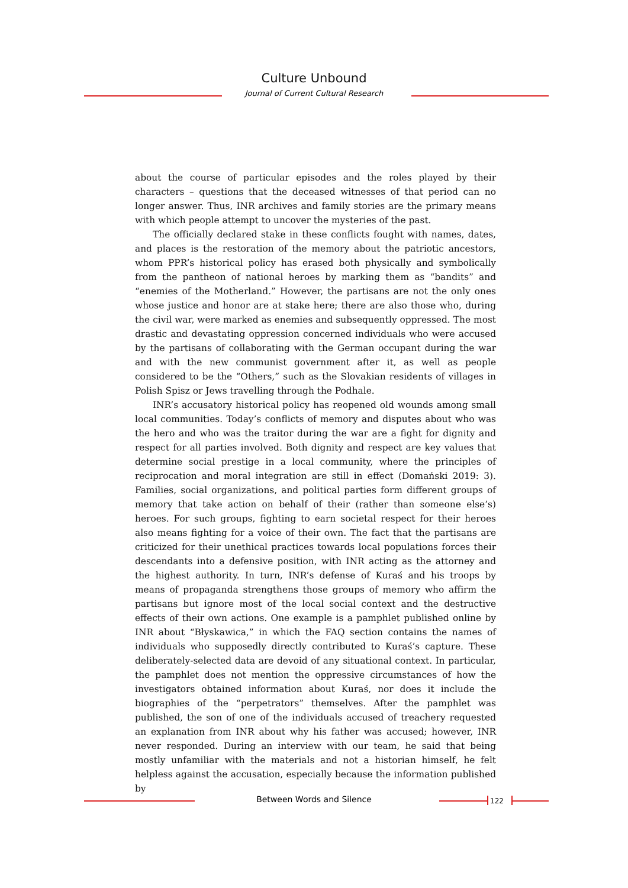Culture Unbound
Journal of Current Cultural Research
about the course of particular episodes and the roles played by their characters – questions that the deceased witnesses of that period can no longer answer. Thus, INR archives and family stories are the primary means with which people attempt to uncover the mysteries of the past.
The officially declared stake in these conflicts fought with names, dates, and places is the restoration of the memory about the patriotic ancestors, whom PPR’s historical policy has erased both physically and symbolically from the pantheon of national heroes by marking them as “bandits” and “enemies of the Motherland.” However, the partisans are not the only ones whose justice and honor are at stake here; there are also those who, during the civil war, were marked as enemies and subsequently oppressed. The most drastic and devastating oppression concerned individuals who were accused by the partisans of collaborating with the German occupant during the war and with the new communist government after it, as well as people considered to be the “Others,” such as the Slovakian residents of villages in Polish Spisz or Jews travelling through the Podhale.
INR’s accusatory historical policy has reopened old wounds among small local communities. Today’s conflicts of memory and disputes about who was the hero and who was the traitor during the war are a fight for dignity and respect for all parties involved. Both dignity and respect are key values that determine social prestige in a local community, where the principles of reciprocation and moral integration are still in effect (Domański 2019: 3). Families, social organizations, and political parties form different groups of memory that take action on behalf of their (rather than someone else’s) heroes. For such groups, fighting to earn societal respect for their heroes also means fighting for a voice of their own. The fact that the partisans are criticized for their unethical practices towards local populations forces their descendants into a defensive position, with INR acting as the attorney and the highest authority. In turn, INR’s defense of Kuraś and his troops by means of propaganda strengthens those groups of memory who affirm the partisans but ignore most of the local social context and the destructive effects of their own actions. One example is a pamphlet published online by INR about “Błyskawica,” in which the FAQ section contains the names of individuals who supposedly directly contributed to Kuraś’s capture. These deliberately-selected data are devoid of any situational context. In particular, the pamphlet does not mention the oppressive circumstances of how the investigators obtained information about Kuraś, nor does it include the biographies of the “perpetrators” themselves. After the pamphlet was published, the son of one of the individuals accused of treachery requested an explanation from INR about why his father was accused; however, INR never responded. During an interview with our team, he said that being mostly unfamiliar with the materials and not a historian himself, he felt helpless against the accusation, especially because the information published by
Between Words and Silence 122